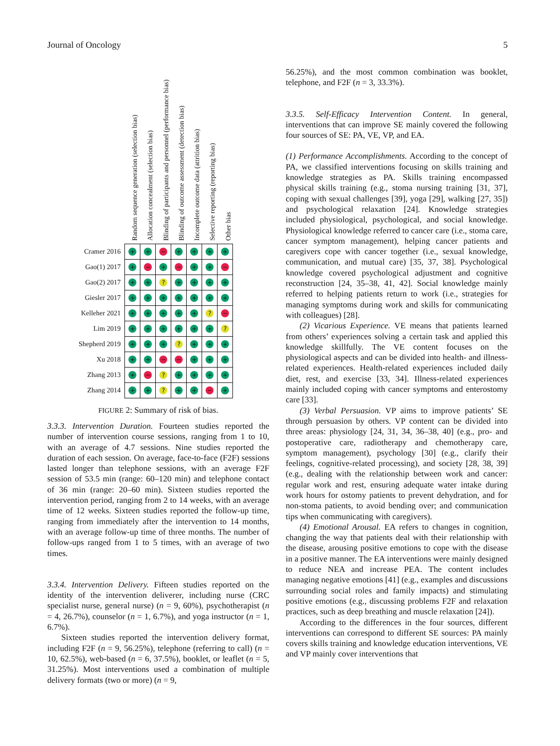Journal of Oncology 5
Random sequence generation (selection bias)
Allocation concealment (selection bias)
Blinding of participants and personnel (performance bias)
Blinding of outcome assessment (detection bias)
Incomplete outcome data (attrition bias)
Selective reporting (reporting bias)
Other bias
| Cramer 2016 | + | + | − | + | + | + | + |
| Gao(1) 2017 | + | − | + | − | + | + | − |
| Gao(2) 2017 | + | + | ? | + | + | + | + |
| Giesler 2017 | + | + | + | + | + | + | + |
| Kelleher 2021 | + | + | + | + | + | ? | − |
| Lim 2019 | + | + | + | + | + | + | ? |
| Shepherd 2019 | + | + | + | ? | + | + | + |
| Xu 2018 | + | + | − | − | + | + | + |
| Zhang 2013 | + | − | ? | + | + | + | + |
| Zhang 2014 | + | + | ? | + | + | − | + |
FIGURE 2: Summary of risk of bias.
3.3.3. Intervention Duration. Fourteen studies reported the number of intervention course sessions, ranging from 1 to 10, with an average of 4.7 sessions. Nine studies reported the duration of each session. On average, face-to-face (F2F) sessions lasted longer than telephone sessions, with an average F2F session of 53.5 min (range: 60–120 min) and telephone contact of 36 min (range: 20–60 min). Sixteen studies reported the intervention period, ranging from 2 to 14 weeks, with an average time of 12 weeks. Sixteen studies reported the follow-up time, ranging from immediately after the intervention to 14 months, with an average follow-up time of three months. The number of follow-ups ranged from 1 to 5 times, with an average of two times.
3.3.4. Intervention Delivery. Fifteen studies reported on the identity of the intervention deliverer, including nurse (CRC specialist nurse, general nurse) (n = 9, 60%), psychotherapist (n = 4, 26.7%), counselor (n = 1, 6.7%), and yoga instructor (n = 1, 6.7%).
Sixteen studies reported the intervention delivery format, including F2F (n = 9, 56.25%), telephone (referring to call) (n = 10, 62.5%), web-based (n = 6, 37.5%), booklet, or leaflet (n = 5, 31.25%). Most interventions used a combination of multiple delivery formats (two or more) (n = 9,
56.25%), and the most common combination was booklet, telephone, and F2F (n = 3, 33.3%).
3.3.5. Self-Efficacy Intervention Content. In general, interventions that can improve SE mainly covered the following four sources of SE: PA, VE, VP, and EA.
(1) Performance Accomplishments. According to the concept of PA, we classified interventions focusing on skills training and knowledge strategies as PA. Skills training encompassed physical skills training (e.g., stoma nursing training [31, 37], coping with sexual challenges [39], yoga [29], walking [27, 35]) and psychological relaxation [24]. Knowledge strategies included physiological, psychological, and social knowledge. Physiological knowledge referred to cancer care (i.e., stoma care, cancer symptom management), helping cancer patients and caregivers cope with cancer together (i.e., sexual knowledge, communication, and mutual care) [35, 37, 38]. Psychological knowledge covered psychological adjustment and cognitive reconstruction [24, 35–38, 41, 42]. Social knowledge mainly referred to helping patients return to work (i.e., strategies for managing symptoms during work and skills for communicating with colleagues) [28].
(2) Vicarious Experience. VE means that patients learned from others’ experiences solving a certain task and applied this knowledge skillfully. The VE content focuses on the physiological aspects and can be divided into health- and illness-related experiences. Health-related experiences included daily diet, rest, and exercise [33, 34]. Illness-related experiences mainly included coping with cancer symptoms and enterostomy care [33].
(3) Verbal Persuasion. VP aims to improve patients’ SE through persuasion by others. VP content can be divided into three areas: physiology [24, 31, 34, 36–38, 40] (e.g., pro- and postoperative care, radiotherapy and chemotherapy care, symptom management), psychology [30] (e.g., clarify their feelings, cognitive-related processing), and society [28, 38, 39] (e.g., dealing with the relationship between work and cancer: regular work and rest, ensuring adequate water intake during work hours for ostomy patients to prevent dehydration, and for non-stoma patients, to avoid bending over; and communication tips when communicating with caregivers).
(4) Emotional Arousal. EA refers to changes in cognition, changing the way that patients deal with their relationship with the disease, arousing positive emotions to cope with the disease in a positive manner. The EA interventions were mainly designed to reduce NEA and increase PEA. The content includes managing negative emotions [41] (e.g., examples and discussions surrounding social roles and family impacts) and stimulating positive emotions (e.g., discussing problems F2F and relaxation practices, such as deep breathing and muscle relaxation [24]).
According to the differences in the four sources, different interventions can correspond to different SE sources: PA mainly covers skills training and knowledge education interventions, VE and VP mainly cover interventions that